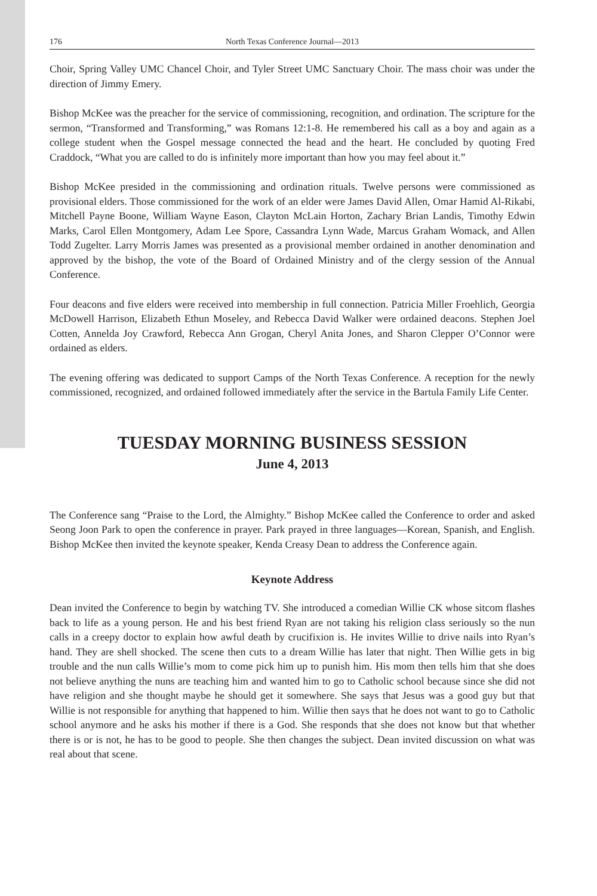176 North Texas Conference Journal—2013
Choir, Spring Valley UMC Chancel Choir, and Tyler Street UMC Sanctuary Choir. The mass choir was under the direction of Jimmy Emery.
Bishop McKee was the preacher for the service of commissioning, recognition, and ordination. The scripture for the sermon, “Transformed and Transforming,” was Romans 12:1-8. He remembered his call as a boy and again as a college student when the Gospel message connected the head and the heart. He concluded by quoting Fred Craddock, “What you are called to do is infinitely more important than how you may feel about it.”
Bishop McKee presided in the commissioning and ordination rituals. Twelve persons were commissioned as provisional elders. Those commissioned for the work of an elder were James David Allen, Omar Hamid Al-Rikabi, Mitchell Payne Boone, William Wayne Eason, Clayton McLain Horton, Zachary Brian Landis, Timothy Edwin Marks, Carol Ellen Montgomery, Adam Lee Spore, Cassandra Lynn Wade, Marcus Graham Womack, and Allen Todd Zugelter. Larry Morris James was presented as a provisional member ordained in another denomination and approved by the bishop, the vote of the Board of Ordained Ministry and of the clergy session of the Annual Conference.
Four deacons and five elders were received into membership in full connection. Patricia Miller Froehlich, Georgia McDowell Harrison, Elizabeth Ethun Moseley, and Rebecca David Walker were ordained deacons. Stephen Joel Cotten, Annelda Joy Crawford, Rebecca Ann Grogan, Cheryl Anita Jones, and Sharon Clepper O’Connor were ordained as elders.
The evening offering was dedicated to support Camps of the North Texas Conference. A reception for the newly commissioned, recognized, and ordained followed immediately after the service in the Bartula Family Life Center.
TUESDAY MORNING BUSINESS SESSION
June 4, 2013
The Conference sang “Praise to the Lord, the Almighty.” Bishop McKee called the Conference to order and asked Seong Joon Park to open the conference in prayer. Park prayed in three languages—Korean, Spanish, and English. Bishop McKee then invited the keynote speaker, Kenda Creasy Dean to address the Conference again.
Keynote Address
Dean invited the Conference to begin by watching TV. She introduced a comedian Willie CK whose sitcom flashes back to life as a young person. He and his best friend Ryan are not taking his religion class seriously so the nun calls in a creepy doctor to explain how awful death by crucifixion is. He invites Willie to drive nails into Ryan’s hand. They are shell shocked. The scene then cuts to a dream Willie has later that night. Then Willie gets in big trouble and the nun calls Willie’s mom to come pick him up to punish him. His mom then tells him that she does not believe anything the nuns are teaching him and wanted him to go to Catholic school because since she did not have religion and she thought maybe he should get it somewhere. She says that Jesus was a good guy but that Willie is not responsible for anything that happened to him. Willie then says that he does not want to go to Catholic school anymore and he asks his mother if there is a God. She responds that she does not know but that whether there is or is not, he has to be good to people. She then changes the subject. Dean invited discussion on what was real about that scene.